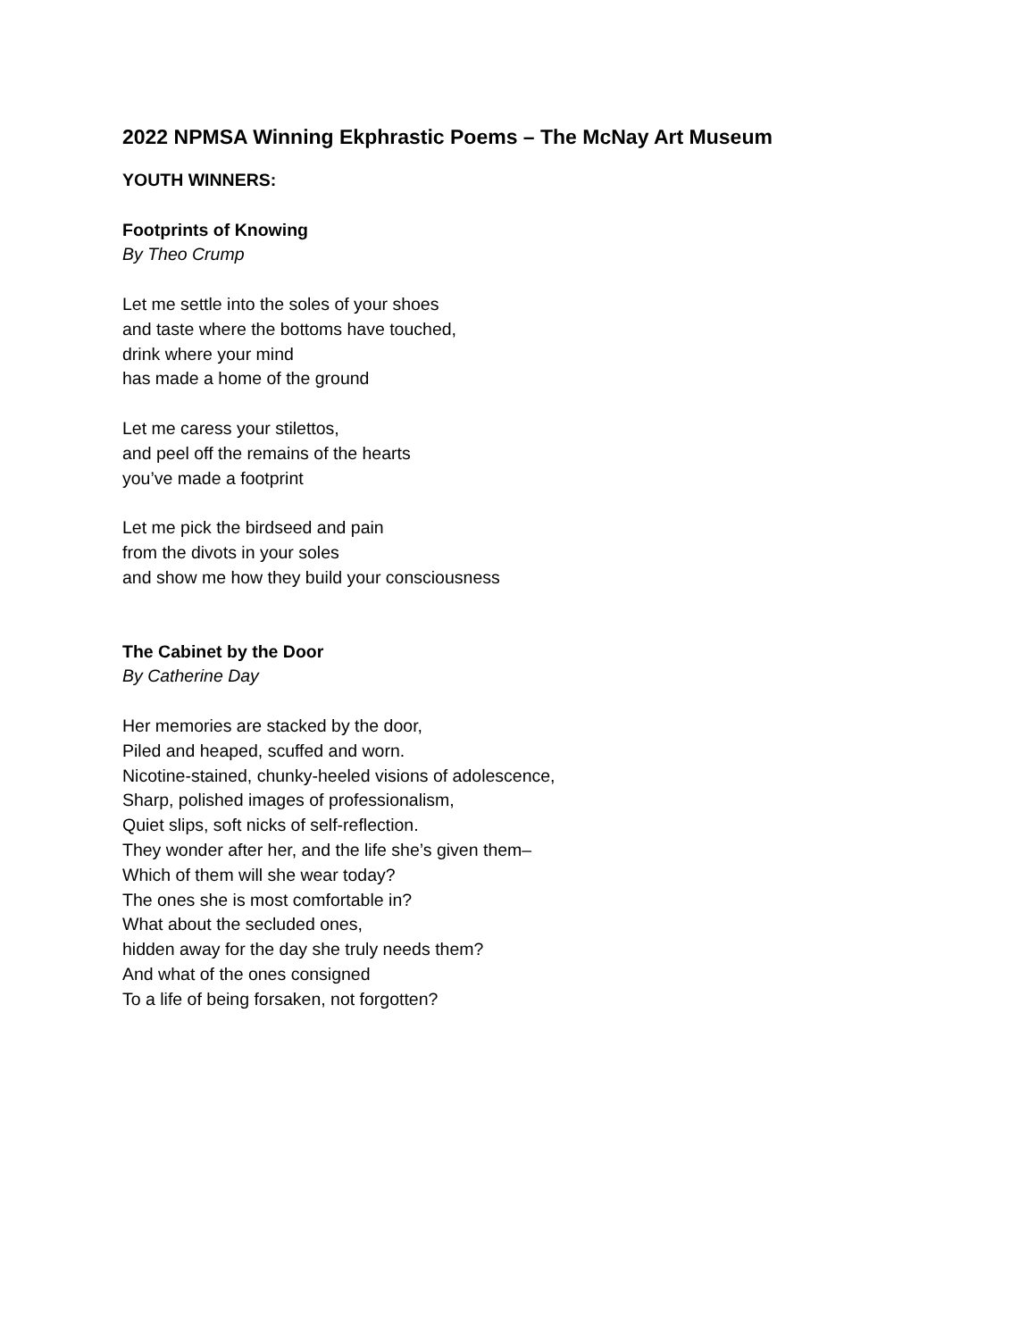2022 NPMSA Winning Ekphrastic Poems – The McNay Art Museum
YOUTH WINNERS:
Footprints of Knowing
By Theo Crump
Let me settle into the soles of your shoes
and taste where the bottoms have touched,
drink where your mind
has made a home of the ground
Let me caress your stilettos,
and peel off the remains of the hearts
you’ve made a footprint
Let me pick the birdseed and pain
from the divots in your soles
and show me how they build your consciousness
The Cabinet by the Door
By Catherine Day
Her memories are stacked by the door,
Piled and heaped, scuffed and worn.
Nicotine-stained, chunky-heeled visions of adolescence,
Sharp, polished images of professionalism,
Quiet slips, soft nicks of self-reflection.
They wonder after her, and the life she’s given them–
Which of them will she wear today?
The ones she is most comfortable in?
What about the secluded ones,
hidden away for the day she truly needs them?
And what of the ones consigned
To a life of being forsaken, not forgotten?